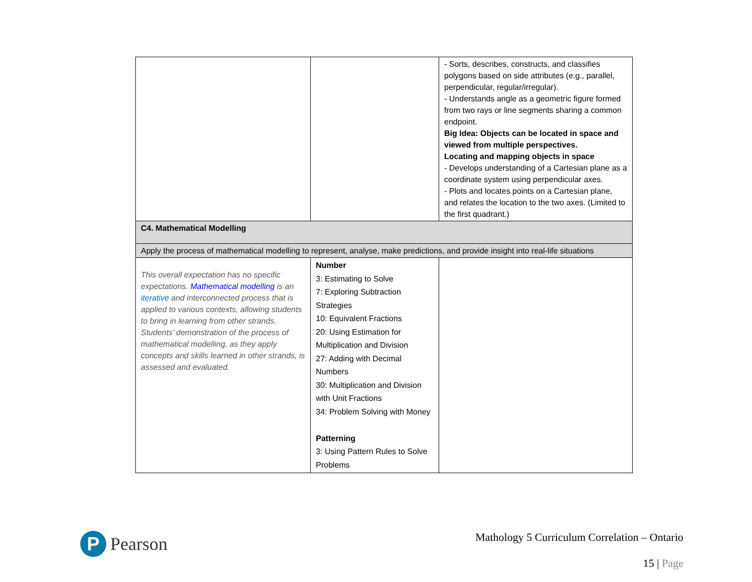| | | - Sorts, describes, constructs, and classifies polygons based on side attributes (e.g., parallel, perpendicular, regular/irregular). - Understands angle as a geometric figure formed from two rays or line segments sharing a common endpoint. Big Idea: Objects can be located in space and viewed from multiple perspectives. Locating and mapping objects in space - Develops understanding of a Cartesian plane as a coordinate system using perpendicular axes. - Plots and locates points on a Cartesian plane, and relates the location to the two axes. (Limited to the first quadrant.) |
| C4. Mathematical Modelling | | |
| Apply the process of mathematical modelling to represent, analyse, make predictions, and provide insight into real-life situations | | |
| This overall expectation has no specific expectations. Mathematical modelling is an iterative and interconnected process that is applied to various contexts, allowing students to bring in learning from other strands. Students’ demonstration of the process of mathematical modelling, as they apply concepts and skills learned in other strands, is assessed and evaluated. | Number 3: Estimating to Solve 7: Exploring Subtraction Strategies 10: Equivalent Fractions 20: Using Estimation for Multiplication and Division 27: Adding with Decimal Numbers 30: Multiplication and Division with Unit Fractions 34: Problem Solving with Money Patterning 3: Using Pattern Rules to Solve Problems | |
P
Pearson
Mathology 5 Curriculum Correlation – Ontario
15 | Page